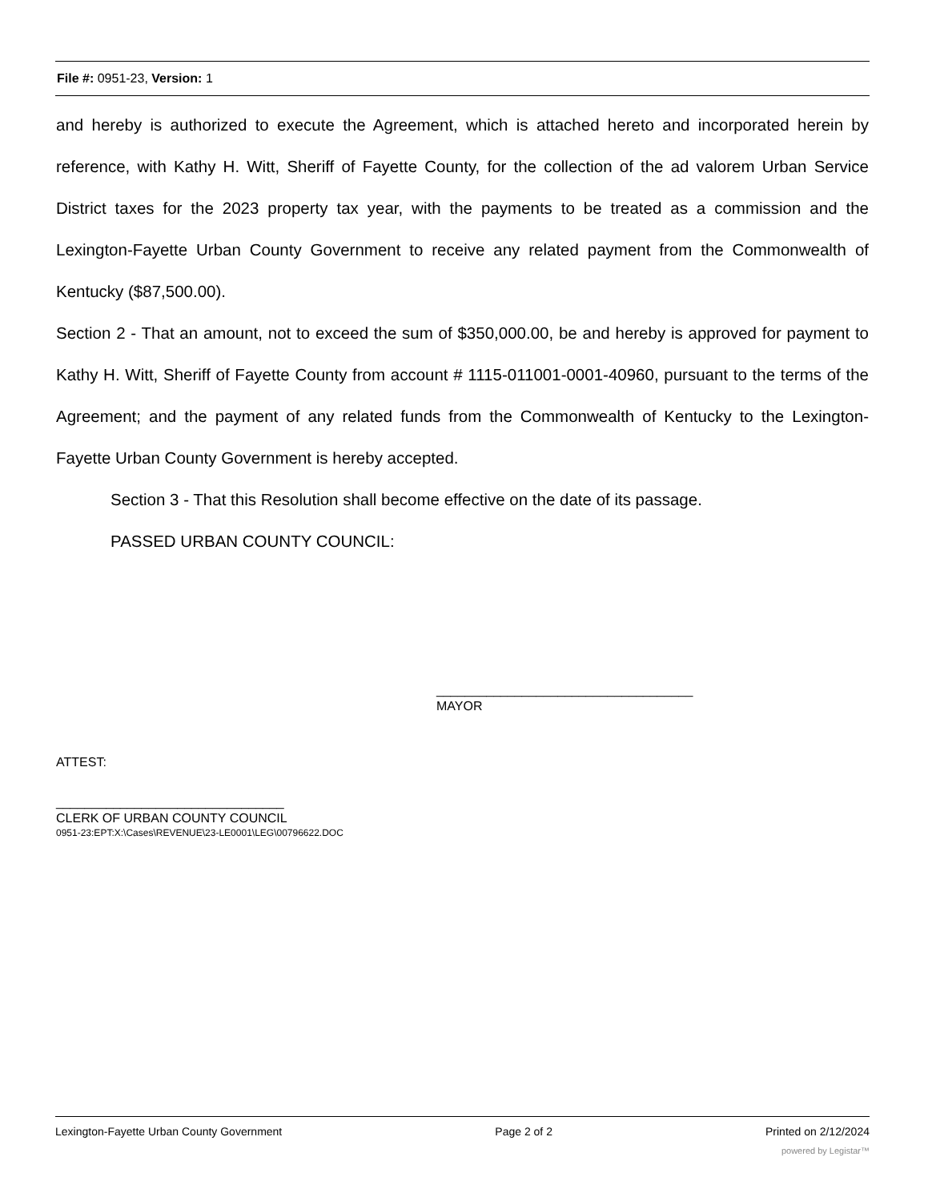File #: 0951-23, Version: 1
and hereby is authorized to execute the Agreement, which is attached hereto and incorporated herein by reference, with Kathy H. Witt, Sheriff of Fayette County, for the collection of the ad valorem Urban Service District taxes for the 2023 property tax year, with the payments to be treated as a commission and the Lexington-Fayette Urban County Government to receive any related payment from the Commonwealth of Kentucky ($87,500.00).
Section 2 - That an amount, not to exceed the sum of $350,000.00, be and hereby is approved for payment to Kathy H. Witt, Sheriff of Fayette County from account # 1115-011001-0001-40960, pursuant to the terms of the Agreement; and the payment of any related funds from the Commonwealth of Kentucky to the Lexington-Fayette Urban County Government is hereby accepted.
Section 3 - That this Resolution shall become effective on the date of its passage.
PASSED URBAN COUNTY COUNCIL:
____________________________________
MAYOR
ATTEST:
________________________________
CLERK OF URBAN COUNTY COUNCIL
0951-23:EPT:X:\Cases\REVENUE\23-LE0001\LEG\00796622.DOC
Lexington-Fayette Urban County Government Page 2 of 2 Printed on 2/12/2024
powered by Legistar™